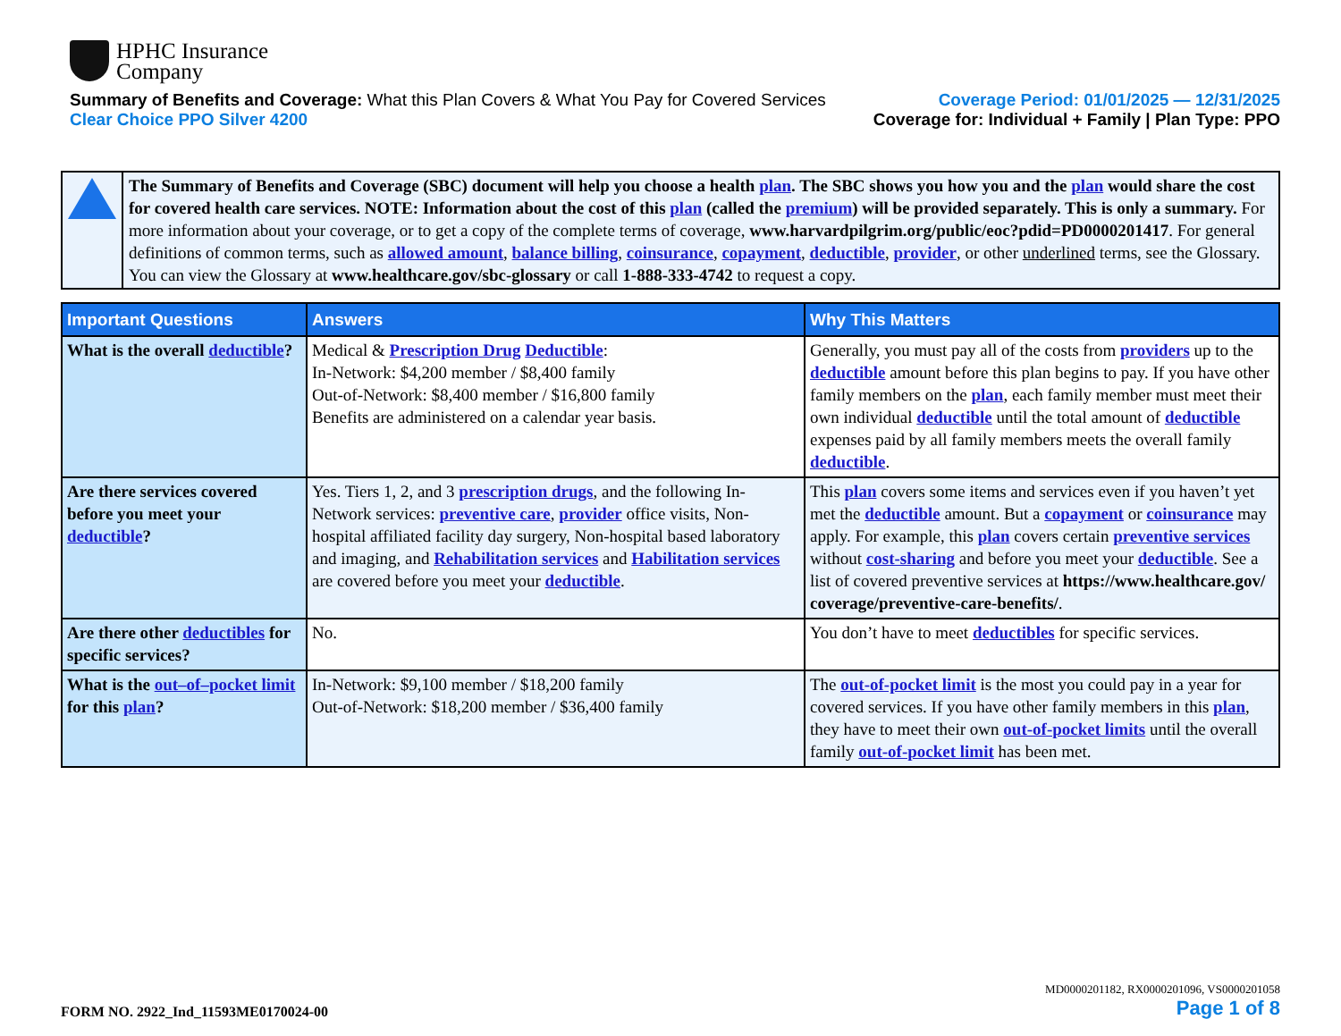HPHC Insurance
Company
Summary of Benefits and Coverage: What this Plan Covers & What You Pay for Covered Services
Clear Choice PPO Silver 4200
Coverage Period: 01/01/2025 — 12/31/2025
Coverage for: Individual + Family | Plan Type: PPO
The Summary of Benefits and Coverage (SBC) document will help you choose a health plan. The SBC shows you how you and the plan would share the cost for covered health care services. NOTE: Information about the cost of this plan (called the premium) will be provided separately. This is only a summary. For more information about your coverage, or to get a copy of the complete terms of coverage, www.harvardpilgrim.org/public/eoc?pdid=PD0000201417. For general definitions of common terms, such as allowed amount, balance billing, coinsurance, copayment, deductible, provider, or other underlined terms, see the Glossary. You can view the Glossary at www.healthcare.gov/sbc-glossary or call 1-888-333-4742 to request a copy.
| Important Questions | Answers | Why This Matters |
| --- | --- | --- |
| What is the overall deductible ? | Medical & Prescription Drug Deductible : In-Network: $4,200 member / $8,400 family Out-of-Network: $8,400 member / $16,800 family Benefits are administered on a calendar year basis. | Generally, you must pay all of the costs from providers up to the deductible amount before this plan begins to pay. If you have other family members on the plan , each family member must meet their own individual deductible until the total amount of deductible expenses paid by all family members meets the overall family deductible . |
| Are there services covered before you meet your deductible ? | Yes. Tiers 1, 2, and 3 prescription drugs , and the following In-Network services: preventive care , provider office visits, Non-hospital affiliated facility day surgery, Non-hospital based laboratory and imaging, and Rehabilitation services and Habilitation services are covered before you meet your deductible . | This plan covers some items and services even if you haven’t yet met the deductible amount. But a copayment or coinsurance may apply. For example, this plan covers certain preventive services without cost-sharing and before you meet your deductible . See a list of covered preventive services at https://www.healthcare.gov/ coverage/preventive-care-benefits/ . |
| Are there other deductibles for specific services? | No. | You don’t have to meet deductibles for specific services. |
| What is the out–of–pocket limit for this plan ? | In-Network: $9,100 member / $18,200 family Out-of-Network: $18,200 member / $36,400 family | The out-of-pocket limit is the most you could pay in a year for covered services. If you have other family members in this plan , they have to meet their own out-of-pocket limits until the overall family out-of-pocket limit has been met. |
FORM NO. 2922_Ind_11593ME0170024-00
MD0000201182, RX0000201096, VS0000201058
Page 1 of 8